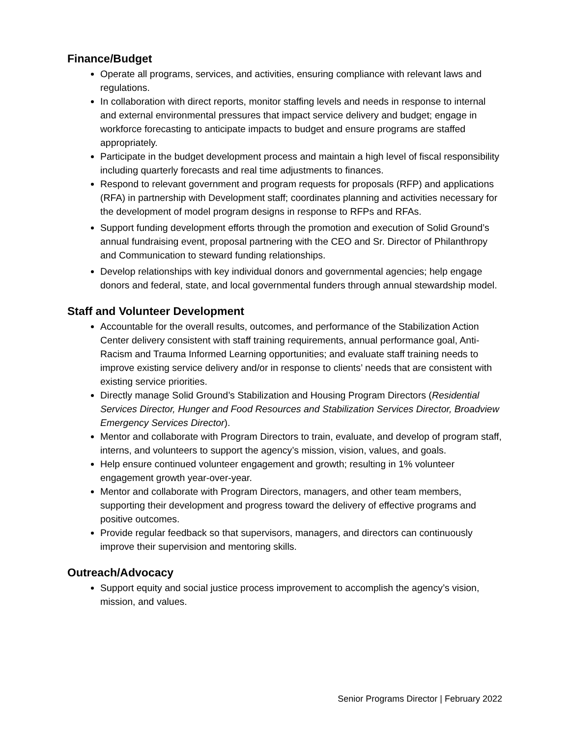Finance/Budget
Operate all programs, services, and activities, ensuring compliance with relevant laws and regulations.
In collaboration with direct reports, monitor staffing levels and needs in response to internal and external environmental pressures that impact service delivery and budget; engage in workforce forecasting to anticipate impacts to budget and ensure programs are staffed appropriately.
Participate in the budget development process and maintain a high level of fiscal responsibility including quarterly forecasts and real time adjustments to finances.
Respond to relevant government and program requests for proposals (RFP) and applications (RFA) in partnership with Development staff; coordinates planning and activities necessary for the development of model program designs in response to RFPs and RFAs.
Support funding development efforts through the promotion and execution of Solid Ground’s annual fundraising event, proposal partnering with the CEO and Sr. Director of Philanthropy and Communication to steward funding relationships.
Develop relationships with key individual donors and governmental agencies; help engage donors and federal, state, and local governmental funders through annual stewardship model.
Staff and Volunteer Development
Accountable for the overall results, outcomes, and performance of the Stabilization Action Center delivery consistent with staff training requirements, annual performance goal, Anti-Racism and Trauma Informed Learning opportunities; and evaluate staff training needs to improve existing service delivery and/or in response to clients’ needs that are consistent with existing service priorities.
Directly manage Solid Ground’s Stabilization and Housing Program Directors (Residential Services Director, Hunger and Food Resources and Stabilization Services Director, Broadview Emergency Services Director).
Mentor and collaborate with Program Directors to train, evaluate, and develop of program staff, interns, and volunteers to support the agency’s mission, vision, values, and goals.
Help ensure continued volunteer engagement and growth; resulting in 1% volunteer engagement growth year-over-year.
Mentor and collaborate with Program Directors, managers, and other team members, supporting their development and progress toward the delivery of effective programs and positive outcomes.
Provide regular feedback so that supervisors, managers, and directors can continuously improve their supervision and mentoring skills.
Outreach/Advocacy
Support equity and social justice process improvement to accomplish the agency’s vision, mission, and values.
Senior Programs Director | February 2022